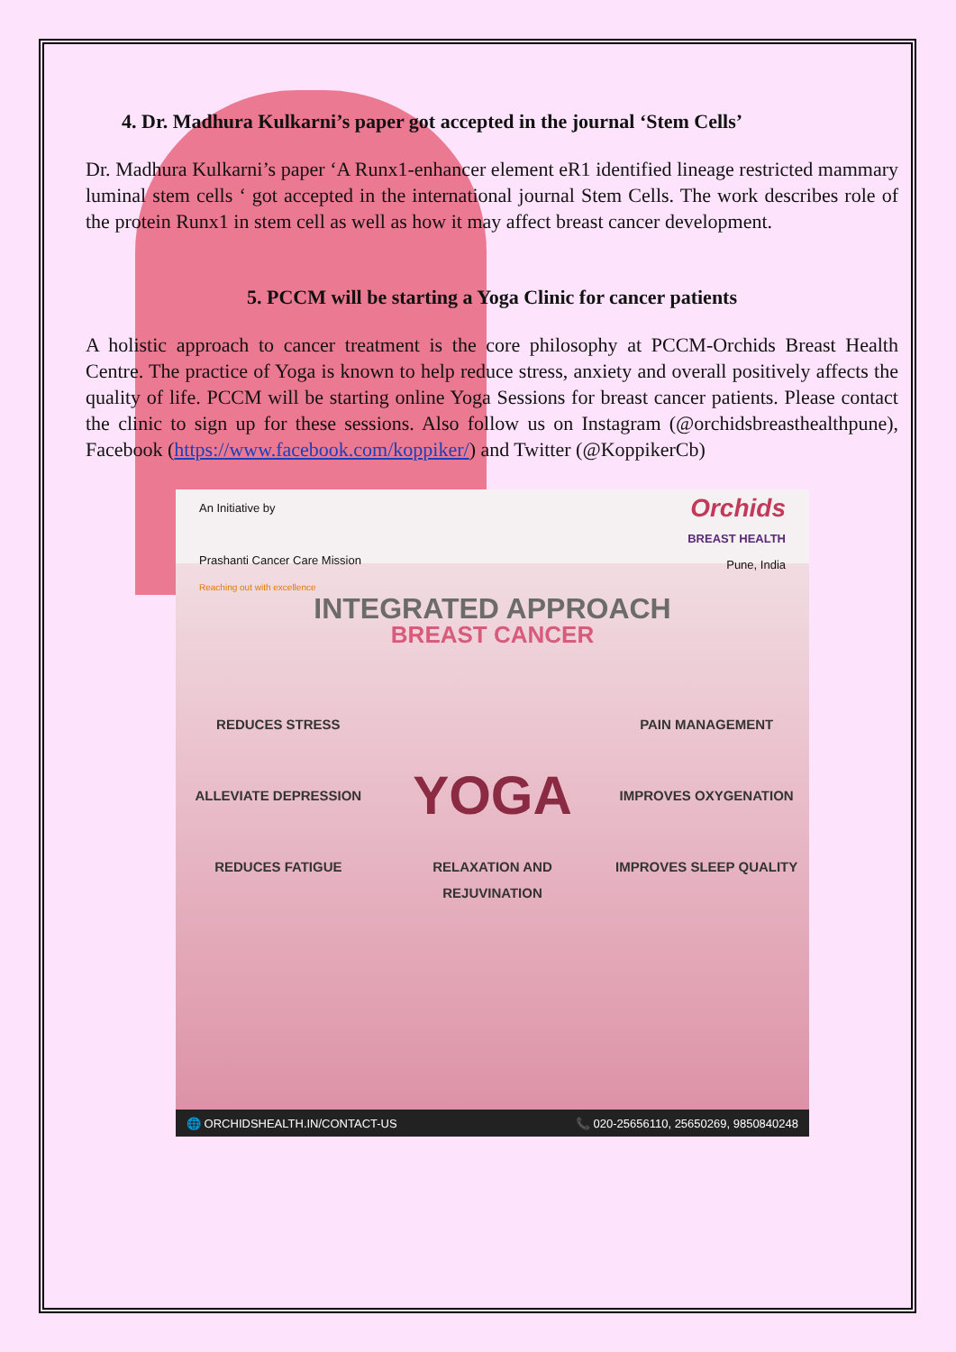4. Dr. Madhura Kulkarni’s paper got accepted in the journal ‘Stem Cells’
Dr. Madhura Kulkarni’s paper ‘A Runx1-enhancer element eR1 identified lineage restricted mammary luminal stem cells ‘ got accepted in the international journal Stem Cells. The work describes role of the protein Runx1 in stem cell as well as how it may affect breast cancer development.
5. PCCM will be starting a Yoga Clinic for cancer patients
A holistic approach to cancer treatment is the core philosophy at PCCM-Orchids Breast Health Centre. The practice of Yoga is known to help reduce stress, anxiety and overall positively affects the quality of life. PCCM will be starting online Yoga Sessions for breast cancer patients. Please contact the clinic to sign up for these sessions. Also follow us on Instagram (@orchidsbreasthealthpune), Facebook (https://www.facebook.com/koppiker/) and Twitter (@KoppikerCb)
An Initiative by
Prashanti Cancer Care Mission
Reaching out with excellence
Orchids
BREAST HEALTH
Pune, India
INTEGRATED APPROACH
BREAST CANCER
REDUCES STRESS
PAIN MANAGEMENT
ALLEVIATE DEPRESSION
YOGA
IMPROVES OXYGENATION
REDUCES FATIGUE
RELAXATION AND REJUVINATION
IMPROVES SLEEP QUALITY
🌐 ORCHIDSHEALTH.IN/CONTACT-US 📞 020-25656110, 25650269, 9850840248